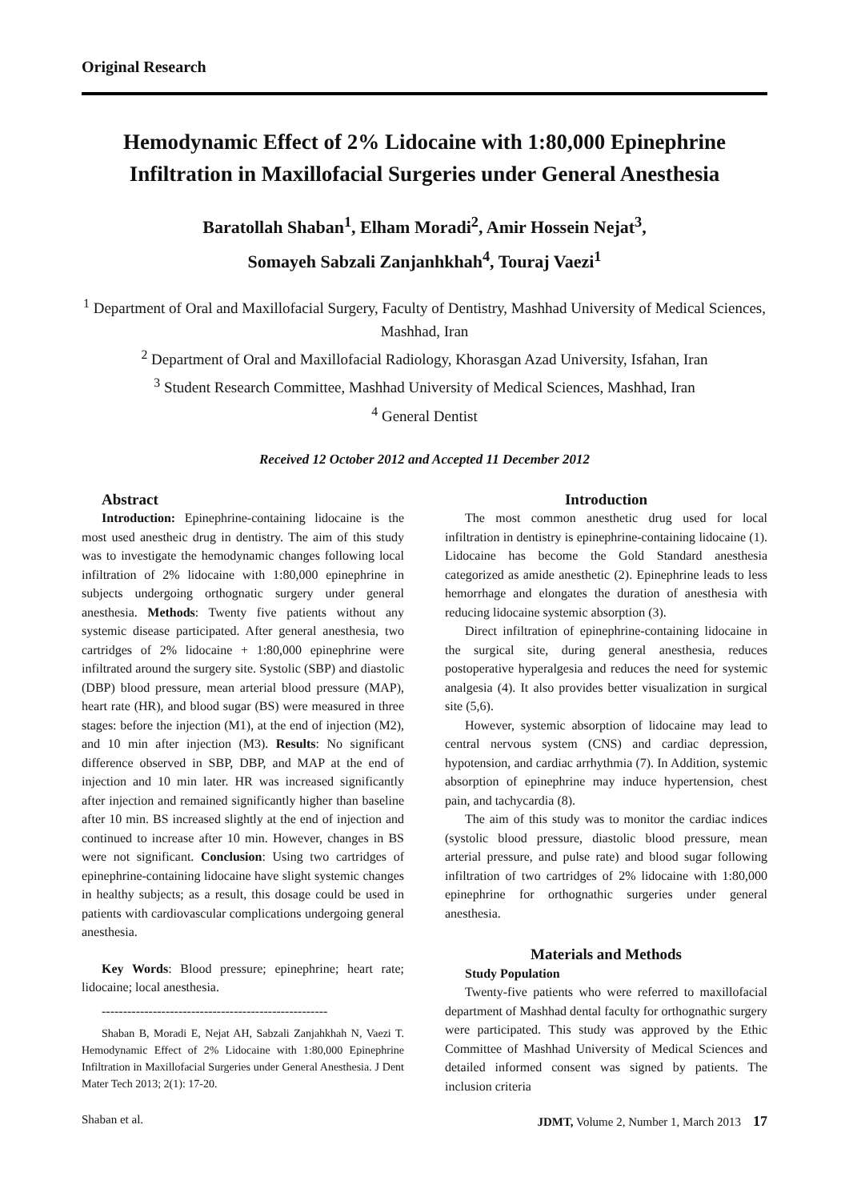Original Research
Hemodynamic Effect of 2% Lidocaine with 1:80,000 Epinephrine Infiltration in Maxillofacial Surgeries under General Anesthesia
Baratollah Shaban<sup>1</sup>, Elham Moradi<sup>2</sup>, Amir Hossein Nejat<sup>3</sup>,
Somayeh Sabzali Zanjanhkhah<sup>4</sup>, Touraj Vaezi<sup>1</sup>
<sup>1</sup> Department of Oral and Maxillofacial Surgery, Faculty of Dentistry, Mashhad University of Medical Sciences, Mashhad, Iran
<sup>2</sup> Department of Oral and Maxillofacial Radiology, Khorasgan Azad University, Isfahan, Iran
<sup>3</sup> Student Research Committee, Mashhad University of Medical Sciences, Mashhad, Iran
<sup>4</sup> General Dentist
Received 12 October 2012 and Accepted 11 December 2012
Abstract
Introduction: Epinephrine-containing lidocaine is the most used anestheic drug in dentistry. The aim of this study was to investigate the hemodynamic changes following local infiltration of 2% lidocaine with 1:80,000 epinephrine in subjects undergoing orthognatic surgery under general anesthesia. Methods: Twenty five patients without any systemic disease participated. After general anesthesia, two cartridges of 2% lidocaine + 1:80,000 epinephrine were infiltrated around the surgery site. Systolic (SBP) and diastolic (DBP) blood pressure, mean arterial blood pressure (MAP), heart rate (HR), and blood sugar (BS) were measured in three stages: before the injection (M1), at the end of injection (M2), and 10 min after injection (M3). Results: No significant difference observed in SBP, DBP, and MAP at the end of injection and 10 min later. HR was increased significantly after injection and remained significantly higher than baseline after 10 min. BS increased slightly at the end of injection and continued to increase after 10 min. However, changes in BS were not significant. Conclusion: Using two cartridges of epinephrine-containing lidocaine have slight systemic changes in healthy subjects; as a result, this dosage could be used in patients with cardiovascular complications undergoing general anesthesia.
Key Words: Blood pressure; epinephrine; heart rate; lidocaine; local anesthesia.
-----------------------------------------------------
Shaban B, Moradi E, Nejat AH, Sabzali Zanjahkhah N, Vaezi T. Hemodynamic Effect of 2% Lidocaine with 1:80,000 Epinephrine Infiltration in Maxillofacial Surgeries under General Anesthesia. J Dent Mater Tech 2013; 2(1): 17-20.
Introduction
The most common anesthetic drug used for local infiltration in dentistry is epinephrine-containing lidocaine (1). Lidocaine has become the Gold Standard anesthesia categorized as amide anesthetic (2). Epinephrine leads to less hemorrhage and elongates the duration of anesthesia with reducing lidocaine systemic absorption (3).
Direct infiltration of epinephrine-containing lidocaine in the surgical site, during general anesthesia, reduces postoperative hyperalgesia and reduces the need for systemic analgesia (4). It also provides better visualization in surgical site (5,6).
However, systemic absorption of lidocaine may lead to central nervous system (CNS) and cardiac depression, hypotension, and cardiac arrhythmia (7). In Addition, systemic absorption of epinephrine may induce hypertension, chest pain, and tachycardia (8).
The aim of this study was to monitor the cardiac indices (systolic blood pressure, diastolic blood pressure, mean arterial pressure, and pulse rate) and blood sugar following infiltration of two cartridges of 2% lidocaine with 1:80,000 epinephrine for orthognathic surgeries under general anesthesia.
Materials and Methods
Study Population
Twenty-five patients who were referred to maxillofacial department of Mashhad dental faculty for orthognathic surgery were participated. This study was approved by the Ethic Committee of Mashhad University of Medical Sciences and detailed informed consent was signed by patients. The inclusion criteria
Shaban et al. JDMT, Volume 2, Number 1, March 2013 17